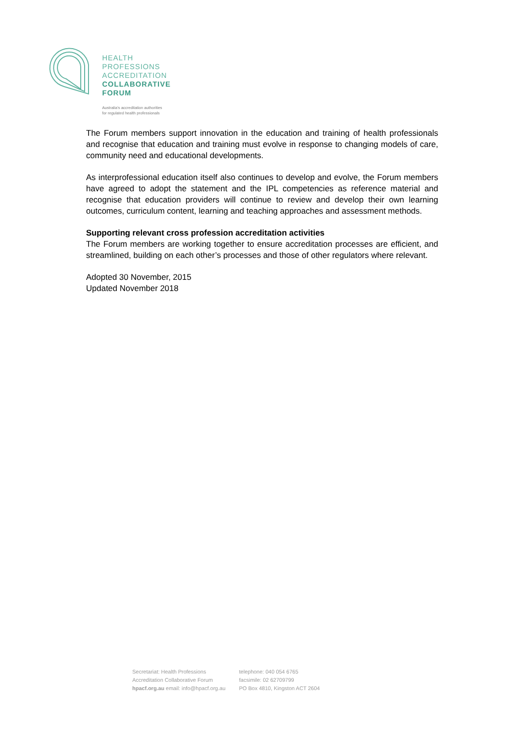HEALTH
PROFESSIONS
ACCREDITATION
COLLABORATIVE
FORUM
Australia's accreditation authorities
for regulated health professionals
The Forum members support innovation in the education and training of health professionals and recognise that education and training must evolve in response to changing models of care, community need and educational developments.
As interprofessional education itself also continues to develop and evolve, the Forum members have agreed to adopt the statement and the IPL competencies as reference material and recognise that education providers will continue to review and develop their own learning outcomes, curriculum content, learning and teaching approaches and assessment methods.
Supporting relevant cross profession accreditation activities
The Forum members are working together to ensure accreditation processes are efficient, and streamlined, building on each other’s processes and those of other regulators where relevant.
Adopted 30 November, 2015
Updated November 2018
Secretariat: Health Professions
Accreditation Collaborative Forum
hpacf.org.au email: info@hpacf.org.au
telephone: 040 054 6765
facsimile: 02 62709799
PO Box 4810, Kingston ACT 2604